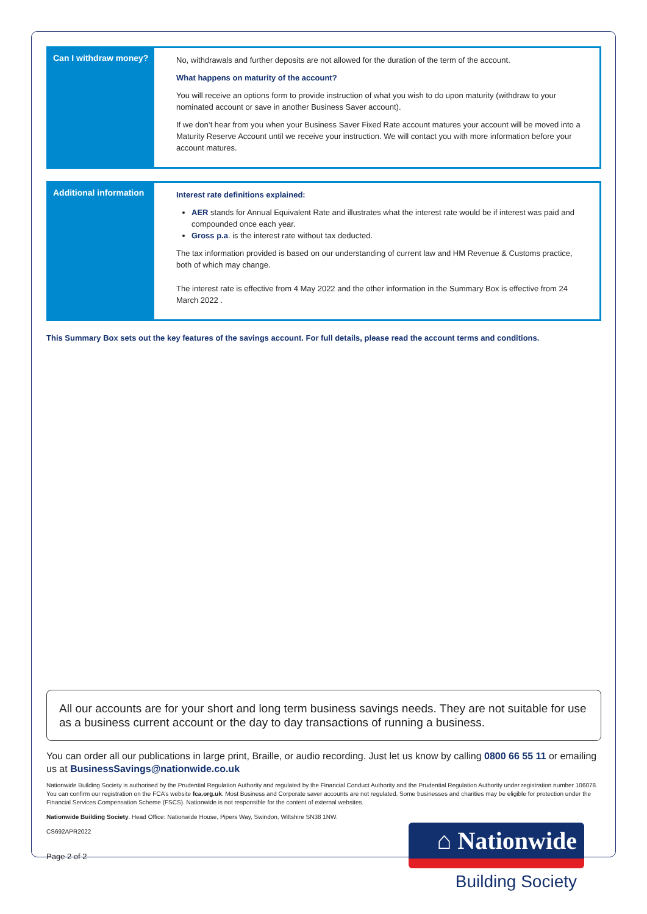| Can I withdraw money? | No, withdrawals and further deposits are not allowed for the duration of the term of the account. What happens on maturity of the account? You will receive an options form to provide instruction of what you wish to do upon maturity (withdraw to your nominated account or save in another Business Saver account). If we don’t hear from you when your Business Saver Fixed Rate account matures your account will be moved into a Maturity Reserve Account until we receive your instruction. We will contact you with more information before your account matures. |
| Additional information | Interest rate definitions explained: AER stands for Annual Equivalent Rate and illustrates what the interest rate would be if interest was paid and compounded once each year. Gross p.a . is the interest rate without tax deducted. The tax information provided is based on our understanding of current law and HM Revenue & Customs practice, both of which may change. The interest rate is effective from 4 May 2022 and the other information in the Summary Box is effective from 24 March 2022 . |
This Summary Box sets out the key features of the savings account. For full details, please read the account terms and conditions.
All our accounts are for your short and long term business savings needs. They are not suitable for use as a business current account or the day to day transactions of running a business.
You can order all our publications in large print, Braille, or audio recording. Just let us know by calling 0800 66 55 11 or emailing us at BusinessSavings@nationwide.co.uk
Nationwide Building Society is authorised by the Prudential Regulation Authority and regulated by the Financial Conduct Authority and the Prudential Regulation Authority under registration number 106078. You can confirm our registration on the FCA’s website fca.org.uk. Most Business and Corporate saver accounts are not regulated. Some businesses and charities may be eligible for protection under the Financial Services Compensation Scheme (FSCS). Nationwide is not responsible for the content of external websites.
Nationwide Building Society. Head Office: Nationwide House, Pipers Way, Swindon, Wiltshire SN38 1NW.
CS692APR2022
Page 2 of 2
⌂ Nationwide
Building Society